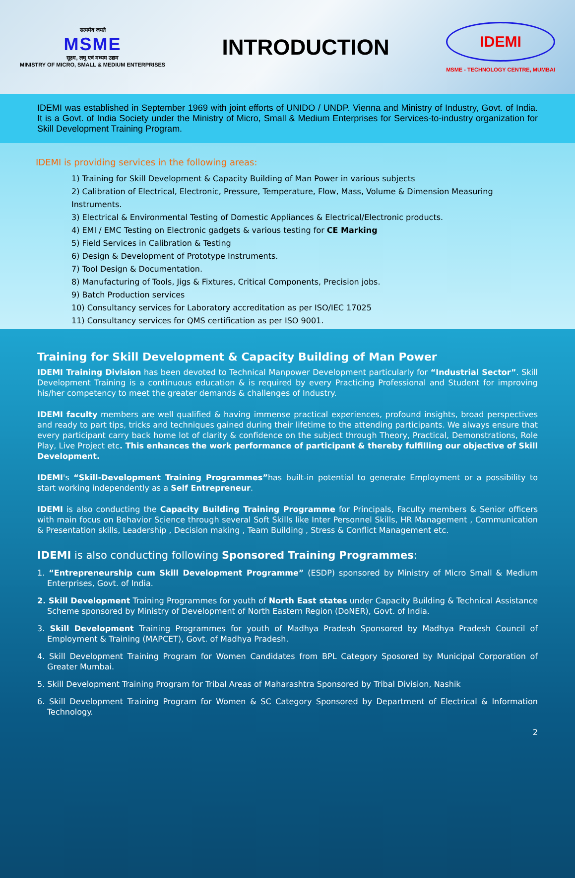सत्यमेव जयते
MSME
सूक्ष्म, लघु एवं मध्यम उद्यम
MINISTRY OF MICRO, SMALL & MEDIUM ENTERPRISES
INTRODUCTION
IDEMI
MSME - TECHNOLOGY CENTRE, MUMBAI
IDEMI was established in September 1969 with joint efforts of UNIDO / UNDP. Vienna and Ministry of Industry, Govt. of India. It is a Govt. of India Society under the Ministry of Micro, Small & Medium Enterprises for Services-to-industry organization for Skill Development Training Program.
IDEMI is providing services in the following areas:
1) Training for Skill Development & Capacity Building of Man Power in various subjects
2) Calibration of Electrical, Electronic, Pressure, Temperature, Flow, Mass, Volume & Dimension Measuring Instruments.
3) Electrical & Environmental Testing of Domestic Appliances & Electrical/Electronic products.
4) EMI / EMC Testing on Electronic gadgets & various testing for CE Marking
5) Field Services in Calibration & Testing
6) Design & Development of Prototype Instruments.
7) Tool Design & Documentation.
8) Manufacturing of Tools, Jigs & Fixtures, Critical Components, Precision jobs.
9) Batch Production services
10) Consultancy services for Laboratory accreditation as per ISO/IEC 17025
11) Consultancy services for QMS certification as per ISO 9001.
Training for Skill Development & Capacity Building of Man Power
IDEMI Training Division has been devoted to Technical Manpower Development particularly for “Industrial Sector”. Skill Development Training is a continuous education & is required by every Practicing Professional and Student for improving his/her competency to meet the greater demands & challenges of Industry.
IDEMI faculty members are well qualified & having immense practical experiences, profound insights, broad perspectives and ready to part tips, tricks and techniques gained during their lifetime to the attending participants. We always ensure that every participant carry back home lot of clarity & confidence on the subject through Theory, Practical, Demonstrations, Role Play, Live Project etc. This enhances the work performance of participant & thereby fulfilling our objective of Skill Development.
IDEMI's “Skill-Development Training Programmes”has built-in potential to generate Employment or a possibility to start working independently as a Self Entrepreneur.
IDEMI is also conducting the Capacity Building Training Programme for Principals, Faculty members & Senior officers with main focus on Behavior Science through several Soft Skills like Inter Personnel Skills, HR Management , Communication & Presentation skills, Leadership , Decision making , Team Building , Stress & Conflict Management etc.
IDEMI is also conducting following Sponsored Training Programmes:
1. “Entrepreneurship cum Skill Development Programme” (ESDP) sponsored by Ministry of Micro Small & Medium Enterprises, Govt. of India.
2. Skill Development Training Programmes for youth of North East states under Capacity Building & Technical Assistance Scheme sponsored by Ministry of Development of North Eastern Region (DoNER), Govt. of India.
3. Skill Development Training Programmes for youth of Madhya Pradesh Sponsored by Madhya Pradesh Council of Employment & Training (MAPCET), Govt. of Madhya Pradesh.
4. Skill Development Training Program for Women Candidates from BPL Category Sposored by Municipal Corporation of Greater Mumbai.
5. Skill Development Training Program for Tribal Areas of Maharashtra Sponsored by Tribal Division, Nashik
6. Skill Development Training Program for Women & SC Category Sponsored by Department of Electrical & Information Technology.
2